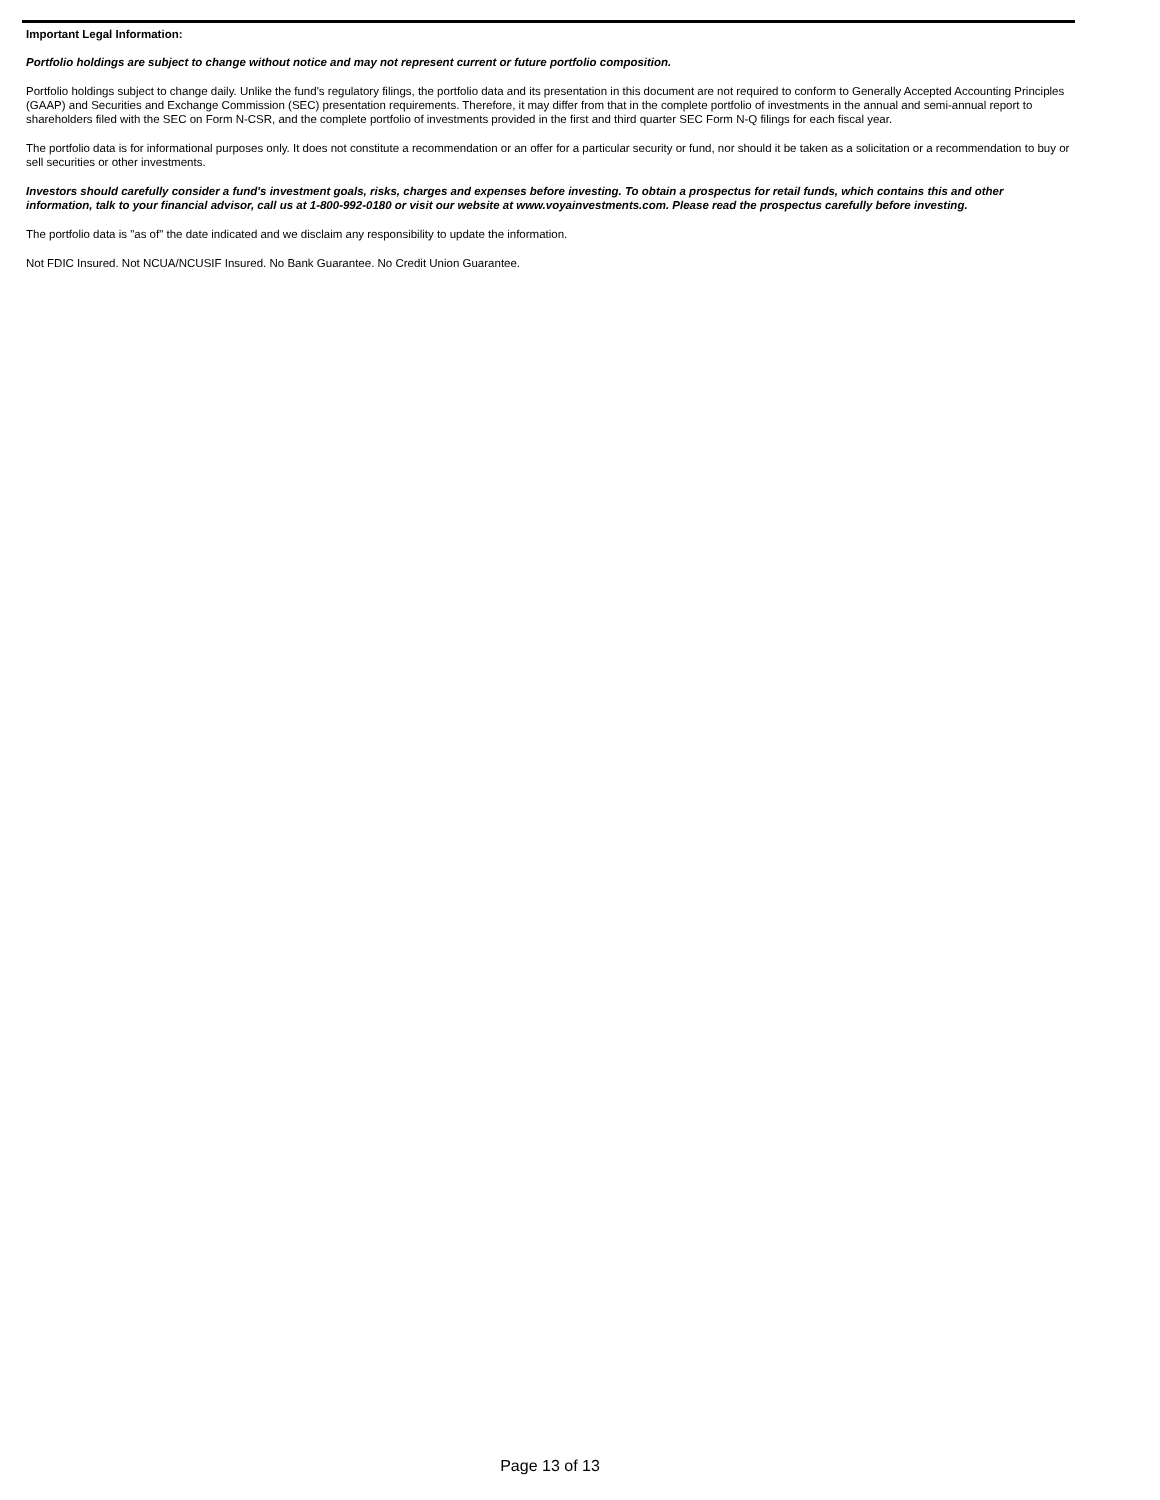Important Legal Information:
Portfolio holdings are subject to change without notice and may not represent current or future portfolio composition.
Portfolio holdings subject to change daily. Unlike the fund's regulatory filings, the portfolio data and its presentation in this document are not required to conform to Generally Accepted Accounting Principles (GAAP) and Securities and Exchange Commission (SEC) presentation requirements. Therefore, it may differ from that in the complete portfolio of investments in the annual and semi-annual report to shareholders filed with the SEC on Form N-CSR, and the complete portfolio of investments provided in the first and third quarter SEC Form N-Q filings for each fiscal year.
The portfolio data is for informational purposes only. It does not constitute a recommendation or an offer for a particular security or fund, nor should it be taken as a solicitation or a recommendation to buy or sell securities or other investments.
Investors should carefully consider a fund's investment goals, risks, charges and expenses before investing. To obtain a prospectus for retail funds, which contains this and other information, talk to your financial advisor, call us at 1-800-992-0180 or visit our website at www.voyainvestments.com. Please read the prospectus carefully before investing.
The portfolio data is "as of" the date indicated and we disclaim any responsibility to update the information.
Not FDIC Insured. Not NCUA/NCUSIF Insured. No Bank Guarantee. No Credit Union Guarantee.
Page 13 of 13